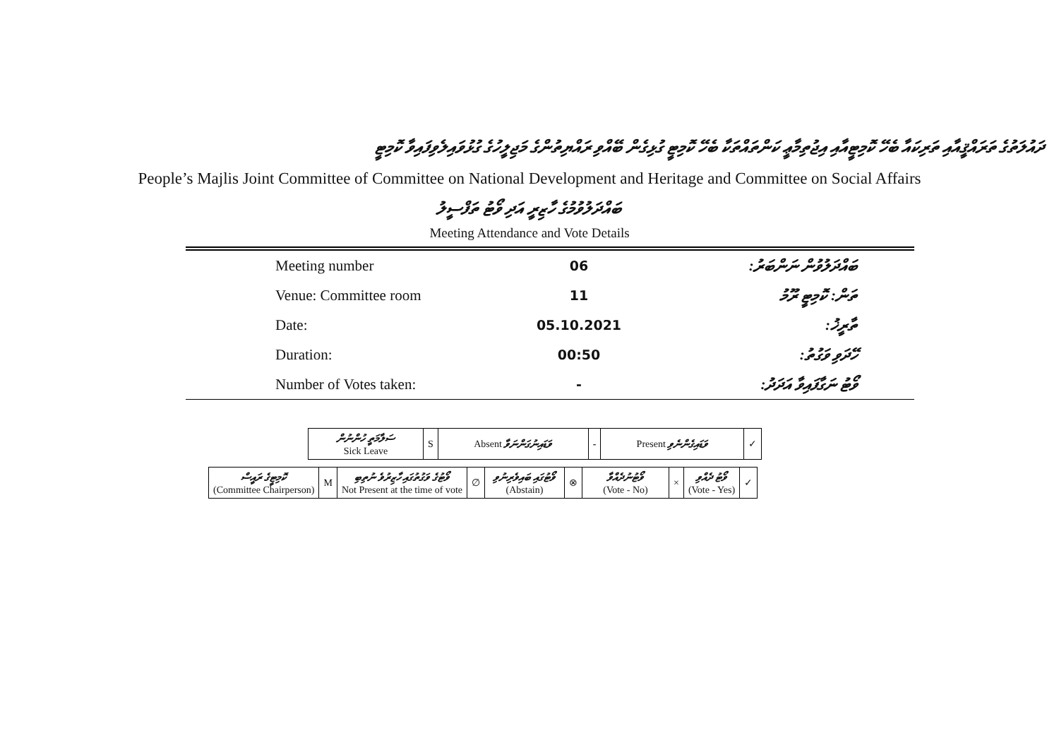ދައުލަތުގެ ތަރައްޤީއާއި ތަރިކައާ ބެހޭ ކޮމިޓީއާއި އިޖުތިމާޢީ ކަންތައްތަކާ ބެހޭ ކޮމިޓީ ގުޅިގެން ބޭއްވި ރައްޔިތުންގެ މަޖިލީހުގެ ގުޅުވައިލެވިފައިވާ ކޮމިޓީ
People’s Majlis Joint Committee of Committee on National Development and Heritage and Committee on Social Affairs
ބައްދަލުވުމުގެ ހާޒިރީ އަދި ވޯޓު ތަފްސީލު
Meeting Attendance and Vote Details
| Meeting number | 06 | ބައްދަލުވުން ނަންބަރު: |
| Venue: Committee room | 11 | ތަން: ކޮމިޓީ ރޫމު |
| Date: | 05.10.2021 | ތާރީޚު: |
| Duration: | 00:50 | ހޭދަވި ވަގުތު: |
| Number of Votes taken: | - | ވޯޓު ނަގާފައިވާ އަދަދު: |
| ސަލާމަތީ ހުންނުން Sick Leave | S | Absent ވަޑައިނުގަންނަވާ | - | Present ވަޑައިގެންނެވި | ✓ |
| ކޮމިޓީގެ ރައީސް (Committee Chairperson) | M | ވޯޓުގެ ވަގުތުގައި ހާޒިރުވެ ނުތިބި Not Present at the time of vote | ∅ | ވޯޓުގައި ބައިވެރިނުވި (Abstain) | ⊗ | ވޯޓުނުދެއްވާ (Vote - No) | × | ވޯޓު ދެއްވި (Vote - Yes) | ✓ |